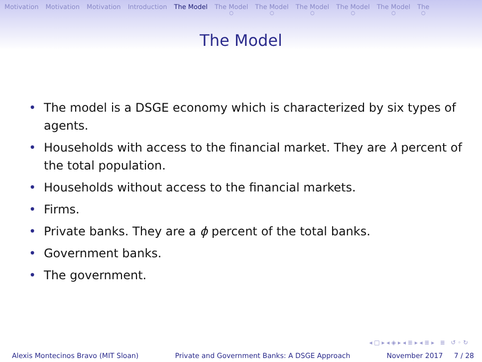Motivation Motivation Motivation Introduction The Model The Model ○ The Model ○ The Model ○ The Model ○ The Model ○ The ○
The Model
The model is a DSGE economy which is characterized by six types of agents.
Households with access to the financial market. They are λ percent of the total population.
Households without access to the financial markets.
Firms.
Private banks. They are a ϕ percent of the total banks.
Government banks.
The government.
◂ □ ▸ ◂ ◈ ▸ ◂ ≣ ▸ ◂ ≣ ▸ ≣ ↺ ◦ ↻
Alexis Montecinos Bravo (MIT Sloan) Private and Government Banks: A DSGE Approach November 2017 7 / 28